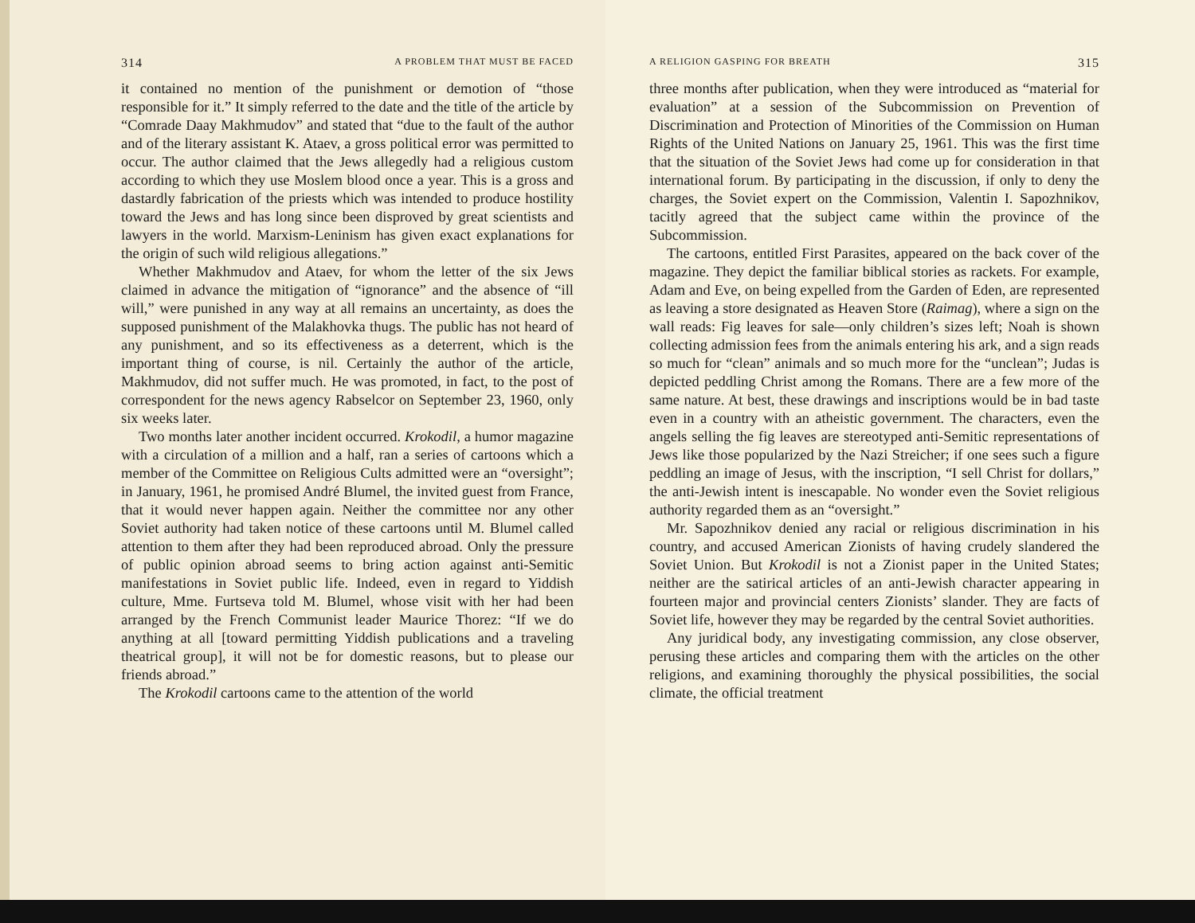314 A PROBLEM THAT MUST BE FACED
it contained no mention of the punishment or demotion of “those responsible for it.” It simply referred to the date and the title of the article by “Comrade Daay Makhmudov” and stated that “due to the fault of the author and of the literary assistant K. Ataev, a gross political error was permitted to occur. The author claimed that the Jews allegedly had a religious custom according to which they use Moslem blood once a year. This is a gross and dastardly fabrication of the priests which was intended to produce hostility toward the Jews and has long since been disproved by great scientists and lawyers in the world. Marxism-Leninism has given exact explanations for the origin of such wild religious allegations.”
Whether Makhmudov and Ataev, for whom the letter of the six Jews claimed in advance the mitigation of “ignorance” and the absence of “ill will,” were punished in any way at all remains an uncertainty, as does the supposed punishment of the Malakhovka thugs. The public has not heard of any punishment, and so its effectiveness as a deterrent, which is the important thing of course, is nil. Certainly the author of the article, Makhmudov, did not suffer much. He was promoted, in fact, to the post of correspondent for the news agency Rabselcor on September 23, 1960, only six weeks later.
Two months later another incident occurred. Krokodil, a humor magazine with a circulation of a million and a half, ran a series of cartoons which a member of the Committee on Religious Cults admitted were an “oversight”; in January, 1961, he promised André Blumel, the invited guest from France, that it would never happen again. Neither the committee nor any other Soviet authority had taken notice of these cartoons until M. Blumel called attention to them after they had been reproduced abroad. Only the pressure of public opinion abroad seems to bring action against anti-Semitic manifestations in Soviet public life. Indeed, even in regard to Yiddish culture, Mme. Furtseva told M. Blumel, whose visit with her had been arranged by the French Communist leader Maurice Thorez: “If we do anything at all [toward permitting Yiddish publications and a traveling theatrical group], it will not be for domestic reasons, but to please our friends abroad.”
The Krokodil cartoons came to the attention of the world
A RELIGION GASPING FOR BREATH 315
three months after publication, when they were introduced as “material for evaluation” at a session of the Subcommission on Prevention of Discrimination and Protection of Minorities of the Commission on Human Rights of the United Nations on January 25, 1961. This was the first time that the situation of the Soviet Jews had come up for consideration in that international forum. By participating in the discussion, if only to deny the charges, the Soviet expert on the Commission, Valentin I. Sapozhnikov, tacitly agreed that the subject came within the province of the Subcommission.
The cartoons, entitled First Parasites, appeared on the back cover of the magazine. They depict the familiar biblical stories as rackets. For example, Adam and Eve, on being expelled from the Garden of Eden, are represented as leaving a store designated as Heaven Store (Raimag), where a sign on the wall reads: Fig leaves for sale—only children’s sizes left; Noah is shown collecting admission fees from the animals entering his ark, and a sign reads so much for “clean” animals and so much more for the “unclean”; Judas is depicted peddling Christ among the Romans. There are a few more of the same nature. At best, these drawings and inscriptions would be in bad taste even in a country with an atheistic government. The characters, even the angels selling the fig leaves are stereotyped anti-Semitic representations of Jews like those popularized by the Nazi Streicher; if one sees such a figure peddling an image of Jesus, with the inscription, “I sell Christ for dollars,” the anti-Jewish intent is inescapable. No wonder even the Soviet religious authority regarded them as an “oversight.”
Mr. Sapozhnikov denied any racial or religious discrimination in his country, and accused American Zionists of having crudely slandered the Soviet Union. But Krokodil is not a Zionist paper in the United States; neither are the satirical articles of an anti-Jewish character appearing in fourteen major and provincial centers Zionists’ slander. They are facts of Soviet life, however they may be regarded by the central Soviet authorities.
Any juridical body, any investigating commission, any close observer, perusing these articles and comparing them with the articles on the other religions, and examining thoroughly the physical possibilities, the social climate, the official treatment